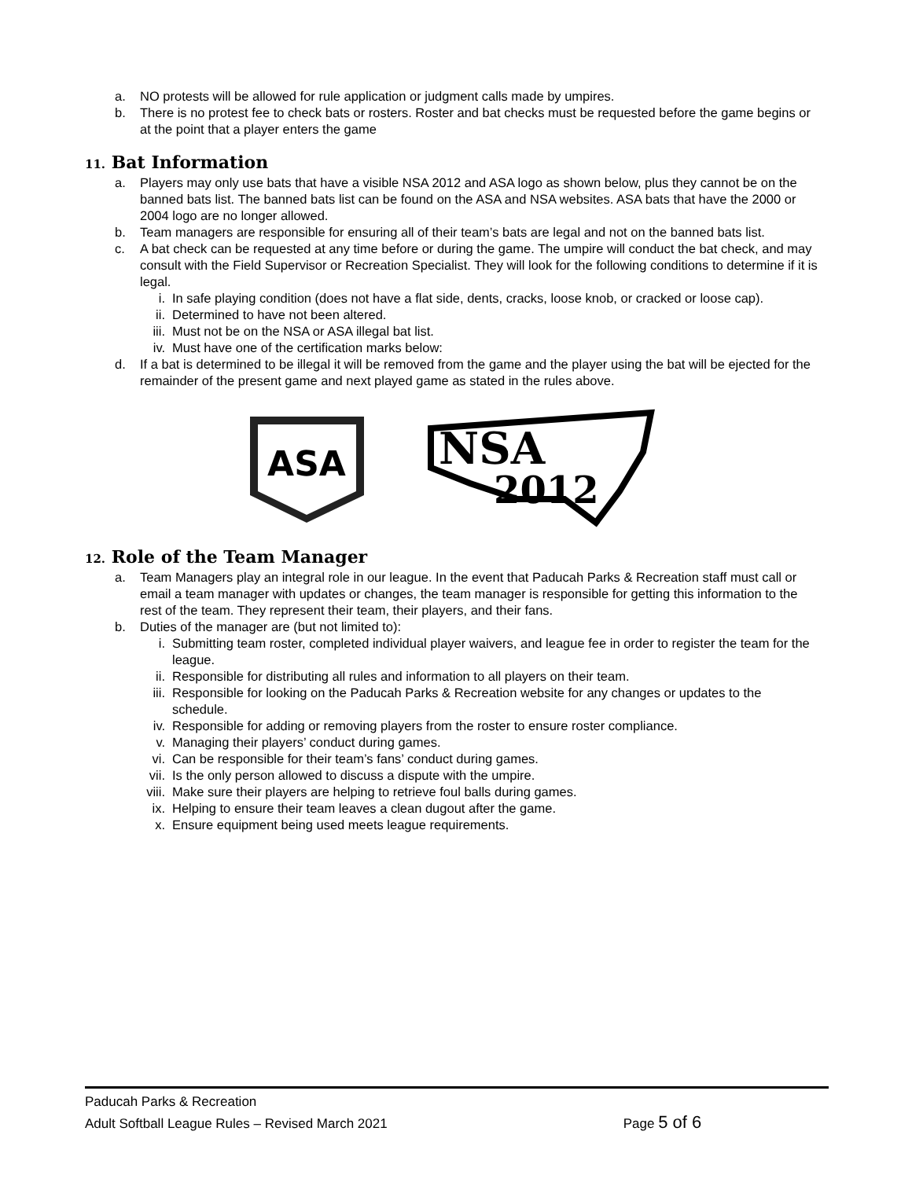a. NO protests will be allowed for rule application or judgment calls made by umpires.
b. There is no protest fee to check bats or rosters. Roster and bat checks must be requested before the game begins or at the point that a player enters the game
11. Bat Information
a. Players may only use bats that have a visible NSA 2012 and ASA logo as shown below, plus they cannot be on the banned bats list. The banned bats list can be found on the ASA and NSA websites. ASA bats that have the 2000 or 2004 logo are no longer allowed.
b. Team managers are responsible for ensuring all of their team’s bats are legal and not on the banned bats list.
c. A bat check can be requested at any time before or during the game. The umpire will conduct the bat check, and may consult with the Field Supervisor or Recreation Specialist. They will look for the following conditions to determine if it is legal.
i. In safe playing condition (does not have a flat side, dents, cracks, loose knob, or cracked or loose cap).
ii. Determined to have not been altered.
iii. Must not be on the NSA or ASA illegal bat list.
iv. Must have one of the certification marks below:
d. If a bat is determined to be illegal it will be removed from the game and the player using the bat will be ejected for the remainder of the present game and next played game as stated in the rules above.
ASA
NSA
2012
12. Role of the Team Manager
a. Team Managers play an integral role in our league. In the event that Paducah Parks & Recreation staff must call or email a team manager with updates or changes, the team manager is responsible for getting this information to the rest of the team. They represent their team, their players, and their fans.
b. Duties of the manager are (but not limited to):
i. Submitting team roster, completed individual player waivers, and league fee in order to register the team for the league.
ii. Responsible for distributing all rules and information to all players on their team.
iii. Responsible for looking on the Paducah Parks & Recreation website for any changes or updates to the schedule.
iv. Responsible for adding or removing players from the roster to ensure roster compliance.
v. Managing their players’ conduct during games.
vi. Can be responsible for their team’s fans’ conduct during games.
vii. Is the only person allowed to discuss a dispute with the umpire.
viii. Make sure their players are helping to retrieve foul balls during games.
ix. Helping to ensure their team leaves a clean dugout after the game.
x. Ensure equipment being used meets league requirements.
Paducah Parks & Recreation
Adult Softball League Rules – Revised March 2021 Page 5 of 6